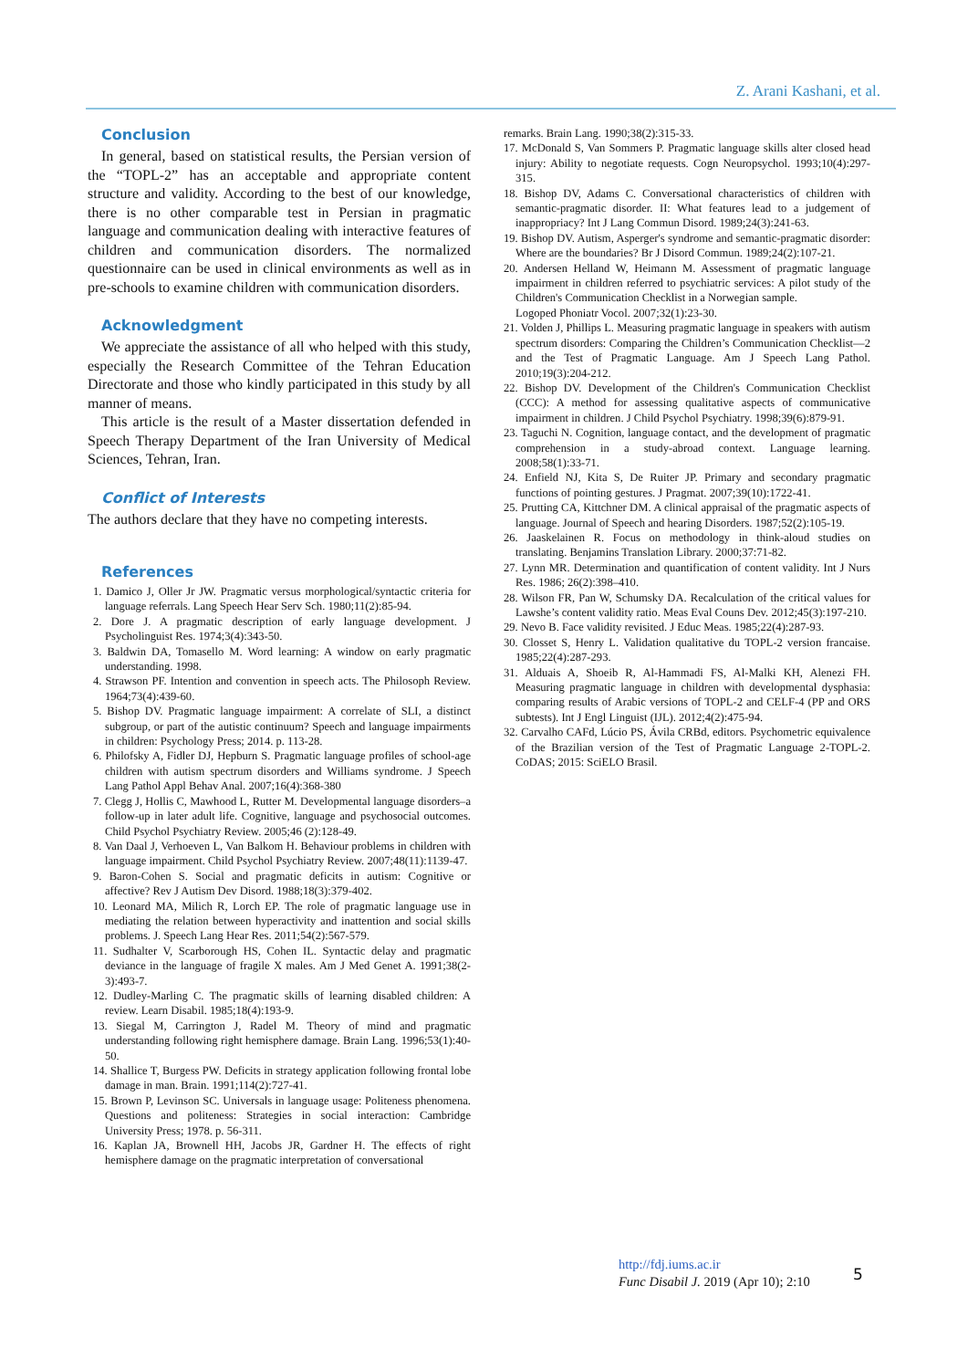Z. Arani Kashani, et al.
Conclusion
In general, based on statistical results, the Persian version of the “TOPL-2” has an acceptable and appropriate content structure and validity. According to the best of our knowledge, there is no other comparable test in Persian in pragmatic language and communication dealing with interactive features of children and communication disorders. The normalized questionnaire can be used in clinical environments as well as in pre-schools to examine children with communication disorders.
Acknowledgment
We appreciate the assistance of all who helped with this study, especially the Research Committee of the Tehran Education Directorate and those who kindly participated in this study by all manner of means.
This article is the result of a Master dissertation defended in Speech Therapy Department of the Iran University of Medical Sciences, Tehran, Iran.
Conflict of Interests
The authors declare that they have no competing interests.
References
1. Damico J, Oller Jr JW. Pragmatic versus morphological/syntactic criteria for language referrals. Lang Speech Hear Serv Sch. 1980;11(2):85-94.
2. Dore J. A pragmatic description of early language development. J Psycholinguist Res. 1974;3(4):343-50.
3. Baldwin DA, Tomasello M. Word learning: A window on early pragmatic understanding. 1998.
4. Strawson PF. Intention and convention in speech acts. The Philosoph Review. 1964;73(4):439-60.
5. Bishop DV. Pragmatic language impairment: A correlate of SLI, a distinct subgroup, or part of the autistic continuum? Speech and language impairments in children: Psychology Press; 2014. p. 113-28.
6. Philofsky A, Fidler DJ, Hepburn S. Pragmatic language profiles of school-age children with autism spectrum disorders and Williams syndrome. J Speech Lang Pathol Appl Behav Anal. 2007;16(4):368-380
7. Clegg J, Hollis C, Mawhood L, Rutter M. Developmental language disorders–a follow-up in later adult life. Cognitive, language and psychosocial outcomes. Child Psychol Psychiatry Review. 2005;46 (2):128-49.
8. Van Daal J, Verhoeven L, Van Balkom H. Behaviour problems in children with language impairment. Child Psychol Psychiatry Review. 2007;48(11):1139-47.
9. Baron-Cohen S. Social and pragmatic deficits in autism: Cognitive or affective? Rev J Autism Dev Disord. 1988;18(3):379-402.
10. Leonard MA, Milich R, Lorch EP. The role of pragmatic language use in mediating the relation between hyperactivity and inattention and social skills problems. J. Speech Lang Hear Res. 2011;54(2):567-579.
11. Sudhalter V, Scarborough HS, Cohen IL. Syntactic delay and pragmatic deviance in the language of fragile X males. Am J Med Genet A. 1991;38(2-3):493-7.
12. Dudley-Marling C. The pragmatic skills of learning disabled children: A review. Learn Disabil. 1985;18(4):193-9.
13. Siegal M, Carrington J, Radel M. Theory of mind and pragmatic understanding following right hemisphere damage. Brain Lang. 1996;53(1):40-50.
14. Shallice T, Burgess PW. Deficits in strategy application following frontal lobe damage in man. Brain. 1991;114(2):727-41.
15. Brown P, Levinson SC. Universals in language usage: Politeness phenomena. Questions and politeness: Strategies in social interaction: Cambridge University Press; 1978. p. 56-311.
16. Kaplan JA, Brownell HH, Jacobs JR, Gardner H. The effects of right hemisphere damage on the pragmatic interpretation of conversational
remarks. Brain Lang. 1990;38(2):315-33.
17. McDonald S, Van Sommers P. Pragmatic language skills alter closed head injury: Ability to negotiate requests. Cogn Neuropsychol. 1993;10(4):297-315.
18. Bishop DV, Adams C. Conversational characteristics of children with semantic-pragmatic disorder. II: What features lead to a judgement of inappropriacy? Int J Lang Commun Disord. 1989;24(3):241-63.
19. Bishop DV. Autism, Asperger's syndrome and semantic-pragmatic disorder: Where are the boundaries? Br J Disord Commun. 1989;24(2):107-21.
20. Andersen Helland W, Heimann M. Assessment of pragmatic language impairment in children referred to psychiatric services: A pilot study of the Children's Communication Checklist in a Norwegian sample.
Logoped Phoniatr Vocol. 2007;32(1):23-30.
21. Volden J, Phillips L. Measuring pragmatic language in speakers with autism spectrum disorders: Comparing the Children’s Communication Checklist—2 and the Test of Pragmatic Language. Am J Speech Lang Pathol. 2010;19(3):204-212.
22. Bishop DV. Development of the Children's Communication Checklist (CCC): A method for assessing qualitative aspects of communicative impairment in children. J Child Psychol Psychiatry. 1998;39(6):879-91.
23. Taguchi N. Cognition, language contact, and the development of pragmatic comprehension in a study-abroad context. Language learning. 2008;58(1):33-71.
24. Enfield NJ, Kita S, De Ruiter JP. Primary and secondary pragmatic functions of pointing gestures. J Pragmat. 2007;39(10):1722-41.
25. Prutting CA, Kittchner DM. A clinical appraisal of the pragmatic aspects of language. Journal of Speech and hearing Disorders. 1987;52(2):105-19.
26. Jaaskelainen R. Focus on methodology in think-aloud studies on translating. Benjamins Translation Library. 2000;37:71-82.
27. Lynn MR. Determination and quantification of content validity. Int J Nurs Res. 1986; 26(2):398–410.
28. Wilson FR, Pan W, Schumsky DA. Recalculation of the critical values for Lawshe’s content validity ratio. Meas Eval Couns Dev. 2012;45(3):197-210.
29. Nevo B. Face validity revisited. J Educ Meas. 1985;22(4):287-93.
30. Closset S, Henry L. Validation qualitative du TOPL-2 version francaise. 1985;22(4):287-293.
31. Alduais A, Shoeib R, Al-Hammadi FS, Al-Malki KH, Alenezi FH. Measuring pragmatic language in children with developmental dysphasia: comparing results of Arabic versions of TOPL-2 and CELF-4 (PP and ORS subtests). Int J Engl Linguist (IJL). 2012;4(2):475-94.
32. Carvalho CAFd, Lúcio PS, Ávila CRBd, editors. Psychometric equivalence of the Brazilian version of the Test of Pragmatic Language 2-TOPL-2. CoDAS; 2015: SciELO Brasil.
http://fdj.iums.ac.ir
Func Disabil J. 2019 (Apr 10); 2:10
5